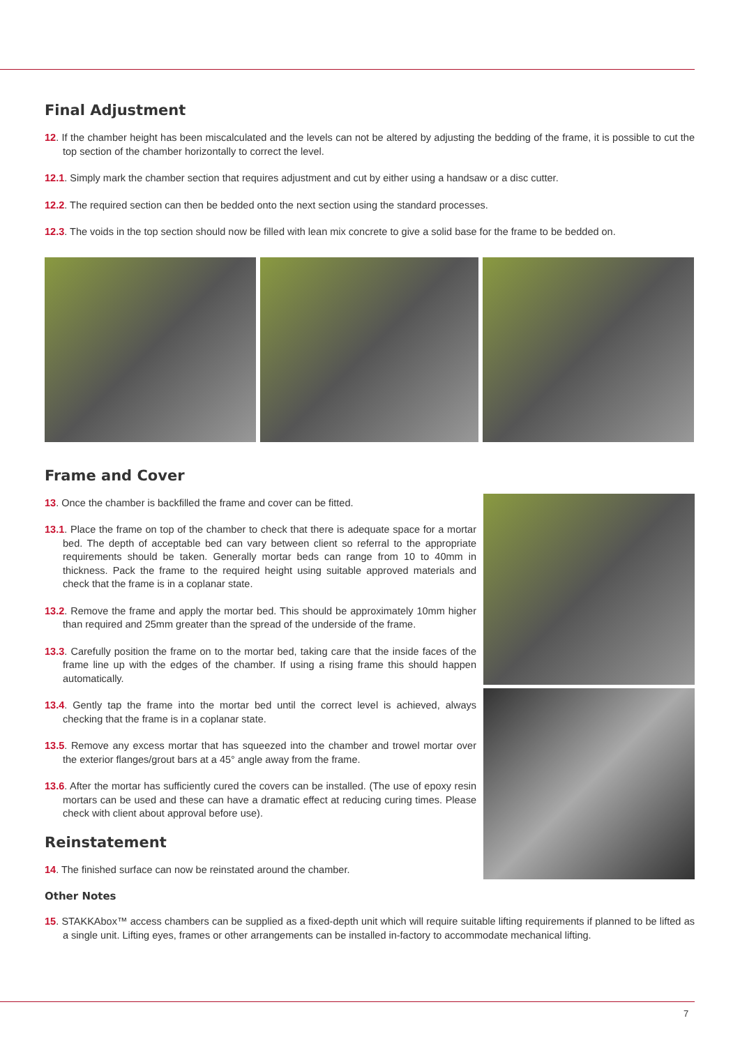Final Adjustment
12. If the chamber height has been miscalculated and the levels can not be altered by adjusting the bedding of the frame, it is possible to cut the top section of the chamber horizontally to correct the level.
12.1. Simply mark the chamber section that requires adjustment and cut by either using a handsaw or a disc cutter.
12.2. The required section can then be bedded onto the next section using the standard processes.
12.3. The voids in the top section should now be filled with lean mix concrete to give a solid base for the frame to be bedded on.
Frame and Cover
13. Once the chamber is backfilled the frame and cover can be fitted.
13.1. Place the frame on top of the chamber to check that there is adequate space for a mortar bed. The depth of acceptable bed can vary between client so referral to the appropriate requirements should be taken. Generally mortar beds can range from 10 to 40mm in thickness. Pack the frame to the required height using suitable approved materials and check that the frame is in a coplanar state.
13.2. Remove the frame and apply the mortar bed. This should be approximately 10mm higher than required and 25mm greater than the spread of the underside of the frame.
13.3. Carefully position the frame on to the mortar bed, taking care that the inside faces of the frame line up with the edges of the chamber. If using a rising frame this should happen automatically.
13.4. Gently tap the frame into the mortar bed until the correct level is achieved, always checking that the frame is in a coplanar state.
13.5. Remove any excess mortar that has squeezed into the chamber and trowel mortar over the exterior flanges/grout bars at a 45° angle away from the frame.
13.6. After the mortar has sufficiently cured the covers can be installed. (The use of epoxy resin mortars can be used and these can have a dramatic effect at reducing curing times. Please check with client about approval before use).
Reinstatement
14. The finished surface can now be reinstated around the chamber.
Other Notes
15. STAKKAbox™ access chambers can be supplied as a fixed-depth unit which will require suitable lifting requirements if planned to be lifted as a single unit. Lifting eyes, frames or other arrangements can be installed in-factory to accommodate mechanical lifting.
7